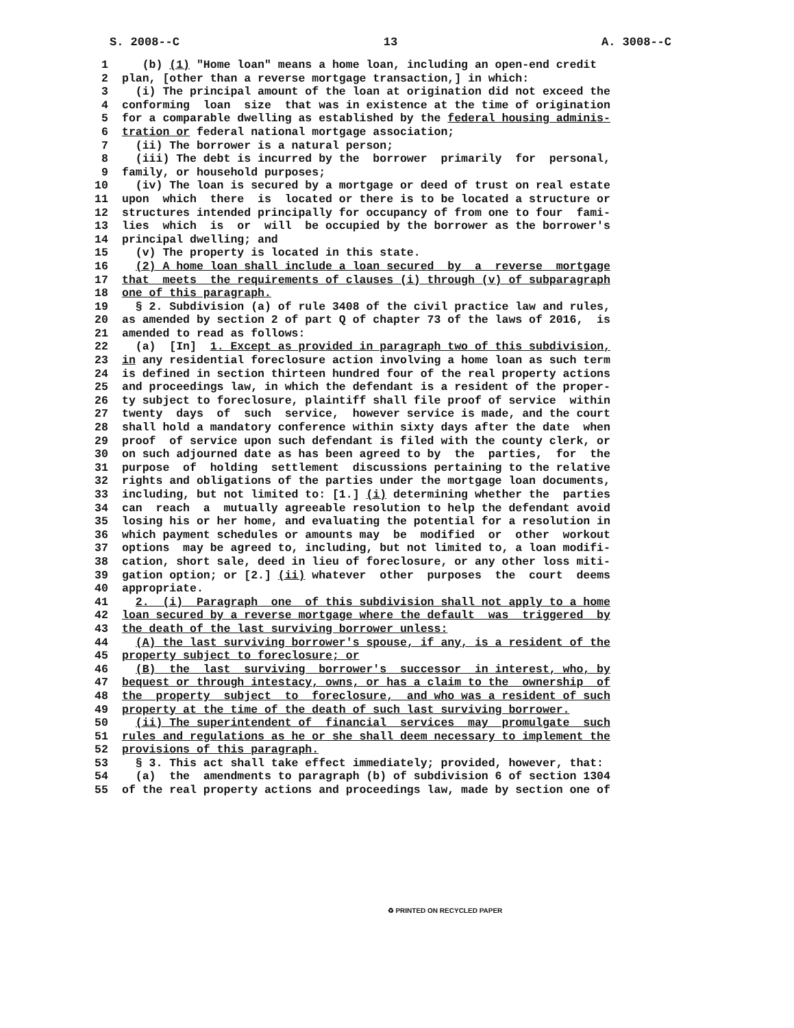S. 2008--C 13 A. 3008--C
1 (b) (1) "Home loan" means a home loan, including an open-end credit
2 plan, [other than a reverse mortgage transaction,] in which:
3 (i) The principal amount of the loan at origination did not exceed the
4 conforming loan size that was in existence at the time of origination
5 for a comparable dwelling as established by the federal housing adminis-
6 tration or federal national mortgage association;
7 (ii) The borrower is a natural person;
8 (iii) The debt is incurred by the borrower primarily for personal,
9 family, or household purposes;
10 (iv) The loan is secured by a mortgage or deed of trust on real estate
11 upon which there is located or there is to be located a structure or
12 structures intended principally for occupancy of from one to four fami-
13 lies which is or will be occupied by the borrower as the borrower's
14 principal dwelling; and
15 (v) The property is located in this state.
16 (2) A home loan shall include a loan secured by a reverse mortgage
17 that meets the requirements of clauses (i) through (v) of subparagraph
18 one of this paragraph.
19 § 2. Subdivision (a) of rule 3408 of the civil practice law and rules,
20 as amended by section 2 of part Q of chapter 73 of the laws of 2016, is
21 amended to read as follows:
22 (a) [In] 1. Except as provided in paragraph two of this subdivision,
23 in any residential foreclosure action involving a home loan as such term
24 is defined in section thirteen hundred four of the real property actions
25 and proceedings law, in which the defendant is a resident of the proper-
26 ty subject to foreclosure, plaintiff shall file proof of service within
27 twenty days of such service, however service is made, and the court
28 shall hold a mandatory conference within sixty days after the date when
29 proof of service upon such defendant is filed with the county clerk, or
30 on such adjourned date as has been agreed to by the parties, for the
31 purpose of holding settlement discussions pertaining to the relative
32 rights and obligations of the parties under the mortgage loan documents,
33 including, but not limited to: [1.] (i) determining whether the parties
34 can reach a mutually agreeable resolution to help the defendant avoid
35 losing his or her home, and evaluating the potential for a resolution in
36 which payment schedules or amounts may be modified or other workout
37 options may be agreed to, including, but not limited to, a loan modifi-
38 cation, short sale, deed in lieu of foreclosure, or any other loss miti-
39 gation option; or [2.] (ii) whatever other purposes the court deems
40 appropriate.
41 2. (i) Paragraph one of this subdivision shall not apply to a home
42 loan secured by a reverse mortgage where the default was triggered by
43 the death of the last surviving borrower unless:
44 (A) the last surviving borrower's spouse, if any, is a resident of the
45 property subject to foreclosure; or
46 (B) the last surviving borrower's successor in interest, who, by
47 bequest or through intestacy, owns, or has a claim to the ownership of
48 the property subject to foreclosure, and who was a resident of such
49 property at the time of the death of such last surviving borrower.
50 (ii) The superintendent of financial services may promulgate such
51 rules and regulations as he or she shall deem necessary to implement the
52 provisions of this paragraph.
53 § 3. This act shall take effect immediately; provided, however, that:
54 (a) the amendments to paragraph (b) of subdivision 6 of section 1304
55 of the real property actions and proceedings law, made by section one of
♻ PRINTED ON RECYCLED PAPER